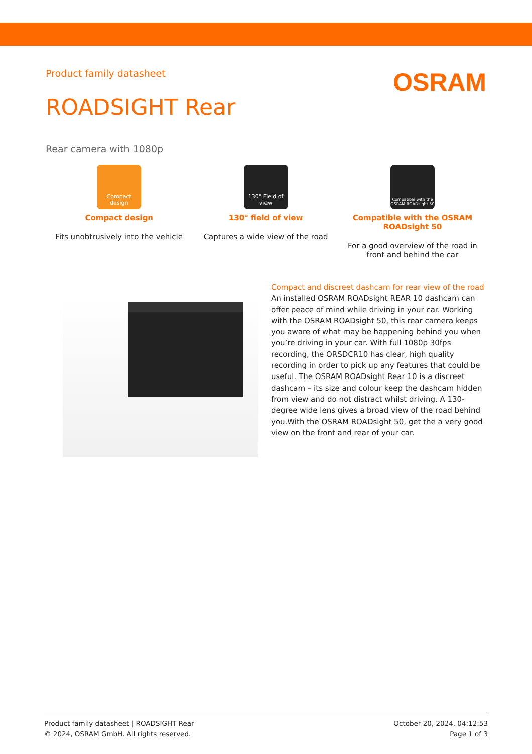Product family datasheet
OSRAM
ROADSIGHT Rear
Rear camera with 1080p
Compact design
Compact design
Fits unobtrusively into the vehicle
130° Field of view
130° field of view
Captures a wide view of the road
Compatible with the OSRAM ROADsight 50
Compatible with the OSRAM ROADsight 50
For a good overview of the road in front and behind the car
Compact and discreet dashcam for rear view of the road
An installed OSRAM ROADsight REAR 10 dashcam can offer peace of mind while driving in your car. Working with the OSRAM ROADsight 50, this rear camera keeps you aware of what may be happening behind you when you’re driving in your car. With full 1080p 30fps recording, the ORSDCR10 has clear, high quality recording in order to pick up any features that could be useful. The OSRAM ROADsight Rear 10 is a discreet dashcam – its size and colour keep the dashcam hidden from view and do not distract whilst driving. A 130-degree wide lens gives a broad view of the road behind you.With the OSRAM ROADsight 50, get the a very good view on the front and rear of your car.
Product family datasheet | ROADSIGHT Rear
© 2024, OSRAM GmbH. All rights reserved.
October 20, 2024, 04:12:53
Page 1 of 3